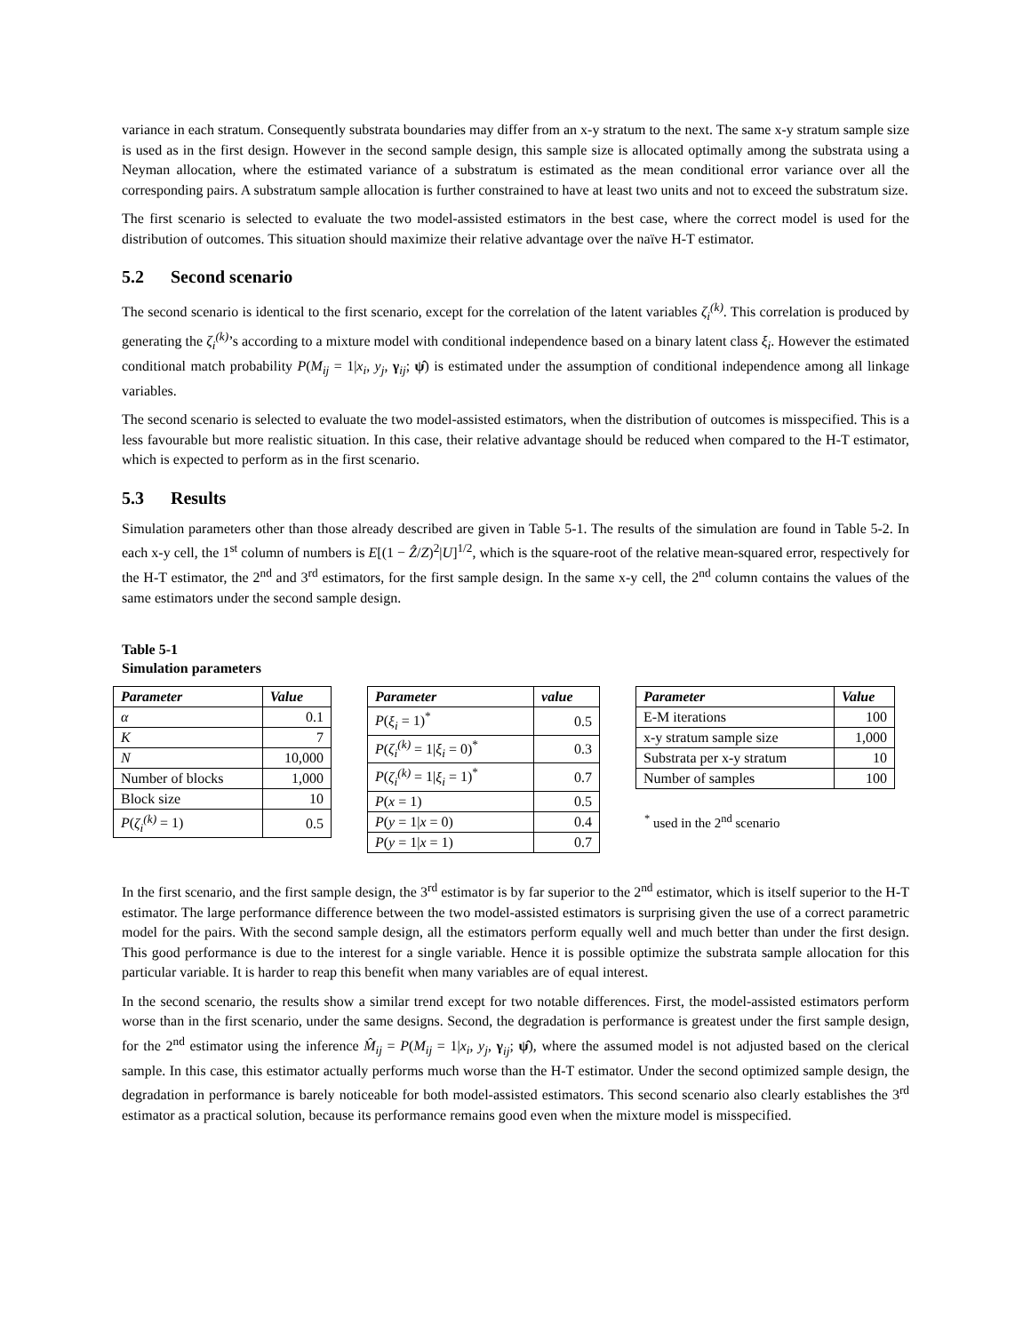variance in each stratum. Consequently substrata boundaries may differ from an x-y stratum to the next. The same x-y stratum sample size is used as in the first design. However in the second sample design, this sample size is allocated optimally among the substrata using a Neyman allocation, where the estimated variance of a substratum is estimated as the mean conditional error variance over all the corresponding pairs. A substratum sample allocation is further constrained to have at least two units and not to exceed the substratum size.
The first scenario is selected to evaluate the two model-assisted estimators in the best case, where the correct model is used for the distribution of outcomes. This situation should maximize their relative advantage over the naïve H-T estimator.
5.2 Second scenario
The second scenario is identical to the first scenario, except for the correlation of the latent variables ζ<sub>i</sub><sup>(k)</sup>. This correlation is produced by generating the ζ<sub>i</sub><sup>(k)</sup>’s according to a mixture model with conditional independence based on a binary latent class ξ<sub>i</sub>. However the estimated conditional match probability P(M<sub>ij</sub> = 1|x<sub>i</sub>, y<sub>j</sub>, γ<sub>ij</sub>; ψ̂) is estimated under the assumption of conditional independence among all linkage variables.
The second scenario is selected to evaluate the two model-assisted estimators, when the distribution of outcomes is misspecified. This is a less favourable but more realistic situation. In this case, their relative advantage should be reduced when compared to the H-T estimator, which is expected to perform as in the first scenario.
5.3 Results
Simulation parameters other than those already described are given in Table 5-1. The results of the simulation are found in Table 5-2. In each x-y cell, the 1<sup>st</sup> column of numbers is E[(1 − Ẑ/Z)<sup>2</sup>|U]<sup>1/2</sup>, which is the square-root of the relative mean-squared error, respectively for the H-T estimator, the 2<sup>nd</sup> and 3<sup>rd</sup> estimators, for the first sample design. In the same x-y cell, the 2<sup>nd</sup> column contains the values of the same estimators under the second sample design.
Table 5-1
Simulation parameters
| Parameter | Value |
| --- | --- |
| α | 0.1 |
| K | 7 |
| N | 10,000 |
| Number of blocks | 1,000 |
| Block size | 10 |
| P ( ζ<sub>i</sub><sup>(k)</sup> = 1) | 0.5 |
| Parameter | value |
| --- | --- |
| P ( ξ<sub>i</sub> = 1)<sup>*</sup> | 0.5 |
| P ( ζ<sub>i</sub><sup>(k)</sup> = 1/ ξ<sub>i</sub> = 0)<sup>*</sup> | 0.3 |
| P ( ζ<sub>i</sub><sup>(k)</sup> = 1/ ξ<sub>i</sub> = 1)<sup>*</sup> | 0.7 |
| P ( x = 1) | 0.5 |
| P ( y = 1/ x = 0) | 0.4 |
| P ( y = 1/ x = 1) | 0.7 |
| Parameter | Value |
| --- | --- |
| E-M iterations | 100 |
| x-y stratum sample size | 1,000 |
| Substrata per x-y stratum | 10 |
| Number of samples | 100 |
<sup>*</sup> used in the 2<sup>nd</sup> scenario
In the first scenario, and the first sample design, the 3<sup>rd</sup> estimator is by far superior to the 2<sup>nd</sup> estimator, which is itself superior to the H-T estimator. The large performance difference between the two model-assisted estimators is surprising given the use of a correct parametric model for the pairs. With the second sample design, all the estimators perform equally well and much better than under the first design. This good performance is due to the interest for a single variable. Hence it is possible optimize the substrata sample allocation for this particular variable. It is harder to reap this benefit when many variables are of equal interest.
In the second scenario, the results show a similar trend except for two notable differences. First, the model-assisted estimators perform worse than in the first scenario, under the same designs. Second, the degradation is performance is greatest under the first sample design, for the 2<sup>nd</sup> estimator using the inference M̂<sub>ij</sub> = P(M<sub>ij</sub> = 1|x<sub>i</sub>, y<sub>j</sub>, γ<sub>ij</sub>; ψ̂), where the assumed model is not adjusted based on the clerical sample. In this case, this estimator actually performs much worse than the H-T estimator. Under the second optimized sample design, the degradation in performance is barely noticeable for both model-assisted estimators. This second scenario also clearly establishes the 3<sup>rd</sup> estimator as a practical solution, because its performance remains good even when the mixture model is misspecified.